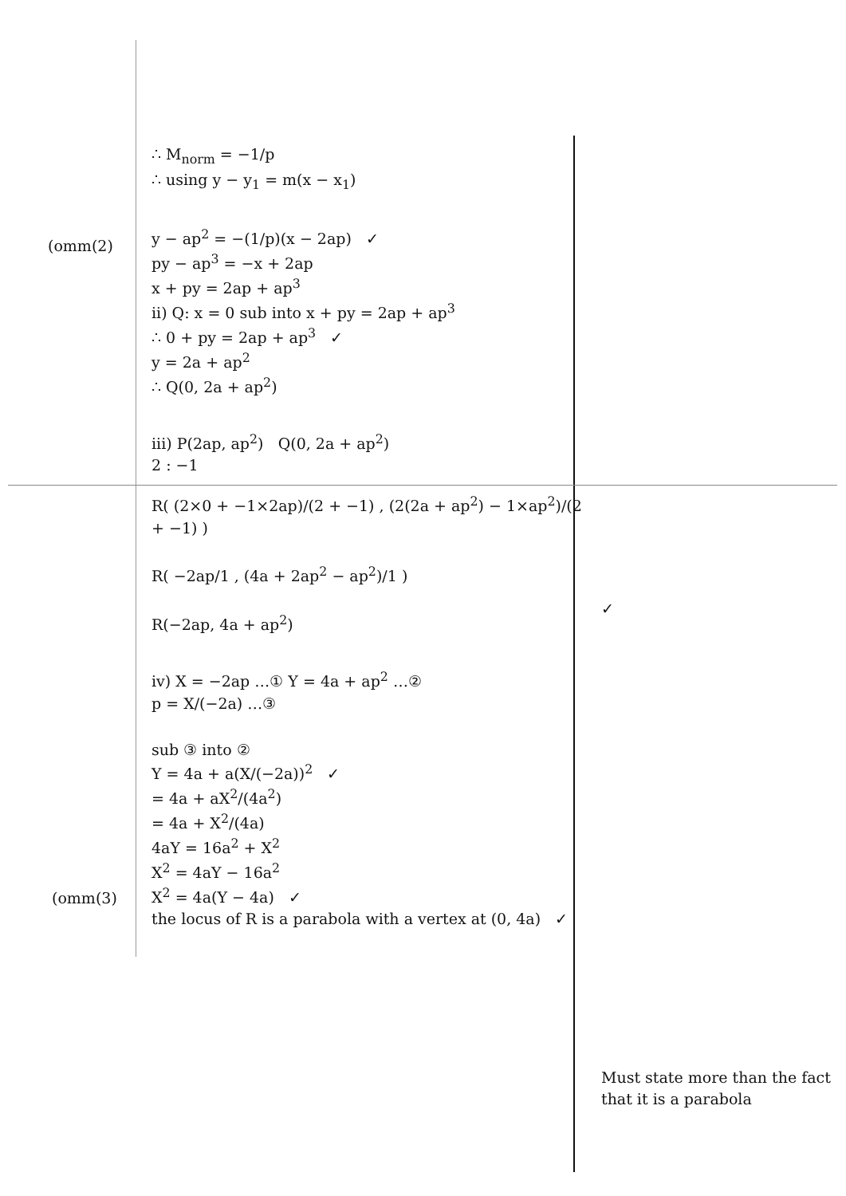(omm(2)
(omm(3)
∴ M<sub>norm</sub> = −1/p
∴ using y − y<sub>1</sub> = m(x − x<sub>1</sub>)
y − ap<sup>2</sup> = −(1/p)(x − 2ap) ✓
py − ap<sup>3</sup> = −x + 2ap
x + py = 2ap + ap<sup>3</sup>
ii) Q: x = 0 sub into x + py = 2ap + ap<sup>3</sup>
∴ 0 + py = 2ap + ap<sup>3</sup> ✓
y = 2a + ap<sup>2</sup>
∴ Q(0, 2a + ap<sup>2</sup>)
iii) P(2ap, ap<sup>2</sup>) Q(0, 2a + ap<sup>2</sup>)
2 : −1
R( (2×0 + −1×2ap)/(2 + −1) , (2(2a + ap<sup>2</sup>) − 1×ap<sup>2</sup>)/(2 + −1) )
R( −2ap/1 , (4a + 2ap<sup>2</sup> − ap<sup>2</sup>)/1 )
R(−2ap, 4a + ap<sup>2</sup>)
iv) X = −2ap …① Y = 4a + ap<sup>2</sup> …②
p = X/(−2a) …③
sub ③ into ②
Y = 4a + a(X/(−2a))<sup>2</sup> ✓
= 4a + aX<sup>2</sup>/(4a<sup>2</sup>)
= 4a + X<sup>2</sup>/(4a)
4aY = 16a<sup>2</sup> + X<sup>2</sup>
X<sup>2</sup> = 4aY − 16a<sup>2</sup>
X<sup>2</sup> = 4a(Y − 4a) ✓
the locus of R is a parabola with a vertex at (0, 4a) ✓
✓
Must state more than the fact that it is a parabola